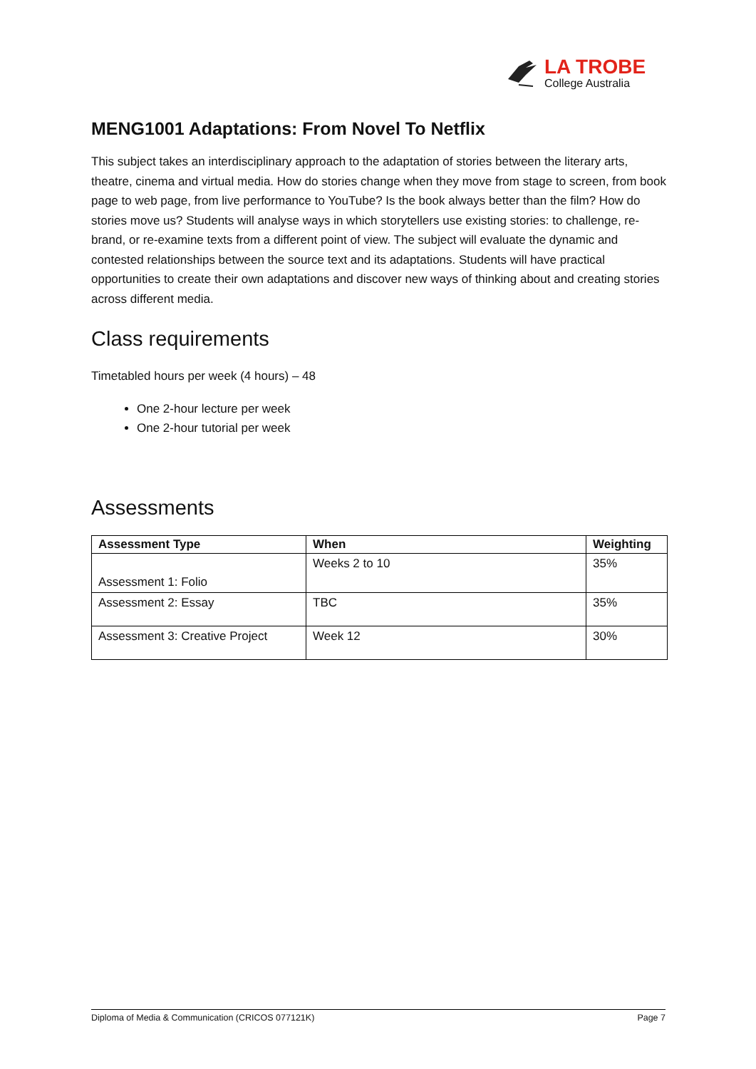LA TROBE
College Australia
MENG1001 Adaptations: From Novel To Netflix
This subject takes an interdisciplinary approach to the adaptation of stories between the literary arts, theatre, cinema and virtual media. How do stories change when they move from stage to screen, from book page to web page, from live performance to YouTube? Is the book always better than the film? How do stories move us? Students will analyse ways in which storytellers use existing stories: to challenge, re-brand, or re-examine texts from a different point of view. The subject will evaluate the dynamic and contested relationships between the source text and its adaptations. Students will have practical opportunities to create their own adaptations and discover new ways of thinking about and creating stories across different media.
Class requirements
Timetabled hours per week (4 hours) – 48
One 2-hour lecture per week
One 2-hour tutorial per week
Assessments
| Assessment Type | When | Weighting |
| --- | --- | --- |
| Assessment 1: Folio | Weeks 2 to 10 | 35% |
| Assessment 2: Essay | TBC | 35% |
| Assessment 3: Creative Project | Week 12 | 30% |
Diploma of Media & Communication (CRICOS 077121K) Page 7